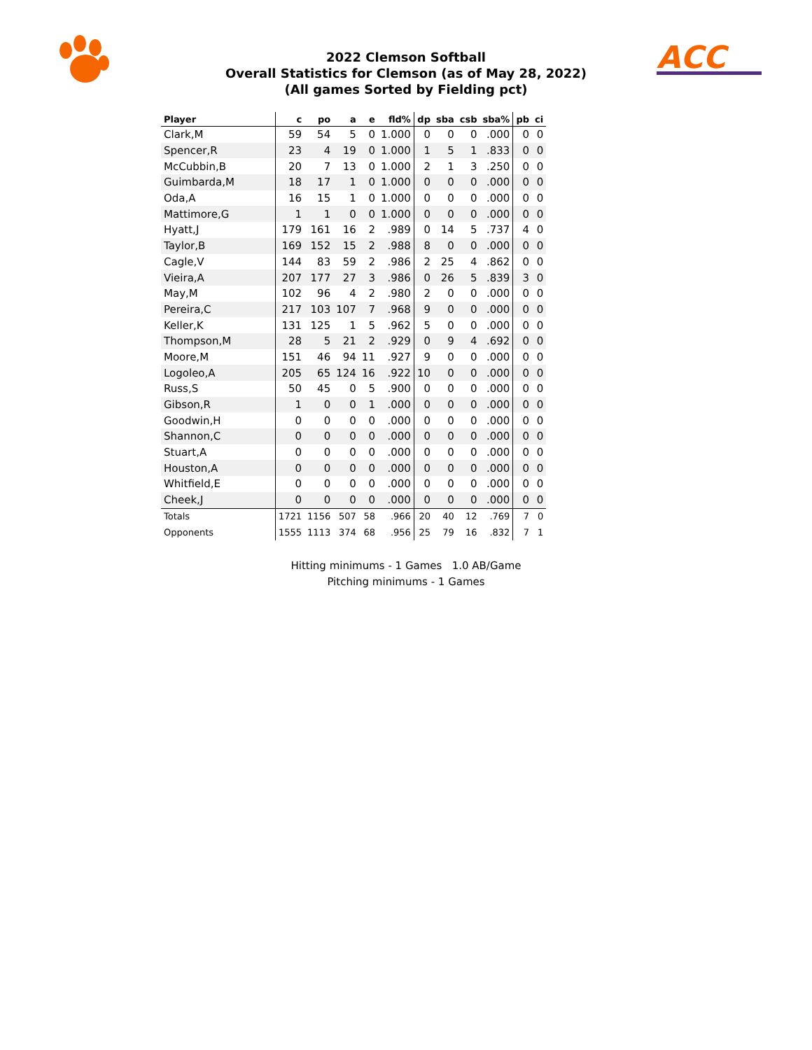2022 Clemson Softball
Overall Statistics for Clemson (as of May 28, 2022)
(All games Sorted by Fielding pct)
ACC
| Player | c | po | a | e | fld% | dp | sba | csb | sba% | pb | ci |
| --- | --- | --- | --- | --- | --- | --- | --- | --- | --- | --- | --- |
| Clark,M | 59 | 54 | 5 | 0 | 1.000 | 0 | 0 | 0 | .000 | 0 | 0 |
| Spencer,R | 23 | 4 | 19 | 0 | 1.000 | 1 | 5 | 1 | .833 | 0 | 0 |
| McCubbin,B | 20 | 7 | 13 | 0 | 1.000 | 2 | 1 | 3 | .250 | 0 | 0 |
| Guimbarda,M | 18 | 17 | 1 | 0 | 1.000 | 0 | 0 | 0 | .000 | 0 | 0 |
| Oda,A | 16 | 15 | 1 | 0 | 1.000 | 0 | 0 | 0 | .000 | 0 | 0 |
| Mattimore,G | 1 | 1 | 0 | 0 | 1.000 | 0 | 0 | 0 | .000 | 0 | 0 |
| Hyatt,J | 179 | 161 | 16 | 2 | .989 | 0 | 14 | 5 | .737 | 4 | 0 |
| Taylor,B | 169 | 152 | 15 | 2 | .988 | 8 | 0 | 0 | .000 | 0 | 0 |
| Cagle,V | 144 | 83 | 59 | 2 | .986 | 2 | 25 | 4 | .862 | 0 | 0 |
| Vieira,A | 207 | 177 | 27 | 3 | .986 | 0 | 26 | 5 | .839 | 3 | 0 |
| May,M | 102 | 96 | 4 | 2 | .980 | 2 | 0 | 0 | .000 | 0 | 0 |
| Pereira,C | 217 | 103 | 107 | 7 | .968 | 9 | 0 | 0 | .000 | 0 | 0 |
| Keller,K | 131 | 125 | 1 | 5 | .962 | 5 | 0 | 0 | .000 | 0 | 0 |
| Thompson,M | 28 | 5 | 21 | 2 | .929 | 0 | 9 | 4 | .692 | 0 | 0 |
| Moore,M | 151 | 46 | 94 | 11 | .927 | 9 | 0 | 0 | .000 | 0 | 0 |
| Logoleo,A | 205 | 65 | 124 | 16 | .922 | 10 | 0 | 0 | .000 | 0 | 0 |
| Russ,S | 50 | 45 | 0 | 5 | .900 | 0 | 0 | 0 | .000 | 0 | 0 |
| Gibson,R | 1 | 0 | 0 | 1 | .000 | 0 | 0 | 0 | .000 | 0 | 0 |
| Goodwin,H | 0 | 0 | 0 | 0 | .000 | 0 | 0 | 0 | .000 | 0 | 0 |
| Shannon,C | 0 | 0 | 0 | 0 | .000 | 0 | 0 | 0 | .000 | 0 | 0 |
| Stuart,A | 0 | 0 | 0 | 0 | .000 | 0 | 0 | 0 | .000 | 0 | 0 |
| Houston,A | 0 | 0 | 0 | 0 | .000 | 0 | 0 | 0 | .000 | 0 | 0 |
| Whitfield,E | 0 | 0 | 0 | 0 | .000 | 0 | 0 | 0 | .000 | 0 | 0 |
| Cheek,J | 0 | 0 | 0 | 0 | .000 | 0 | 0 | 0 | .000 | 0 | 0 |
| Totals | 1721 | 1156 | 507 | 58 | .966 | 20 | 40 | 12 | .769 | 7 | 0 |
| Opponents | 1555 | 1113 | 374 | 68 | .956 | 25 | 79 | 16 | .832 | 7 | 1 |
Hitting minimums - 1 Games 1.0 AB/Game
Pitching minimums - 1 Games